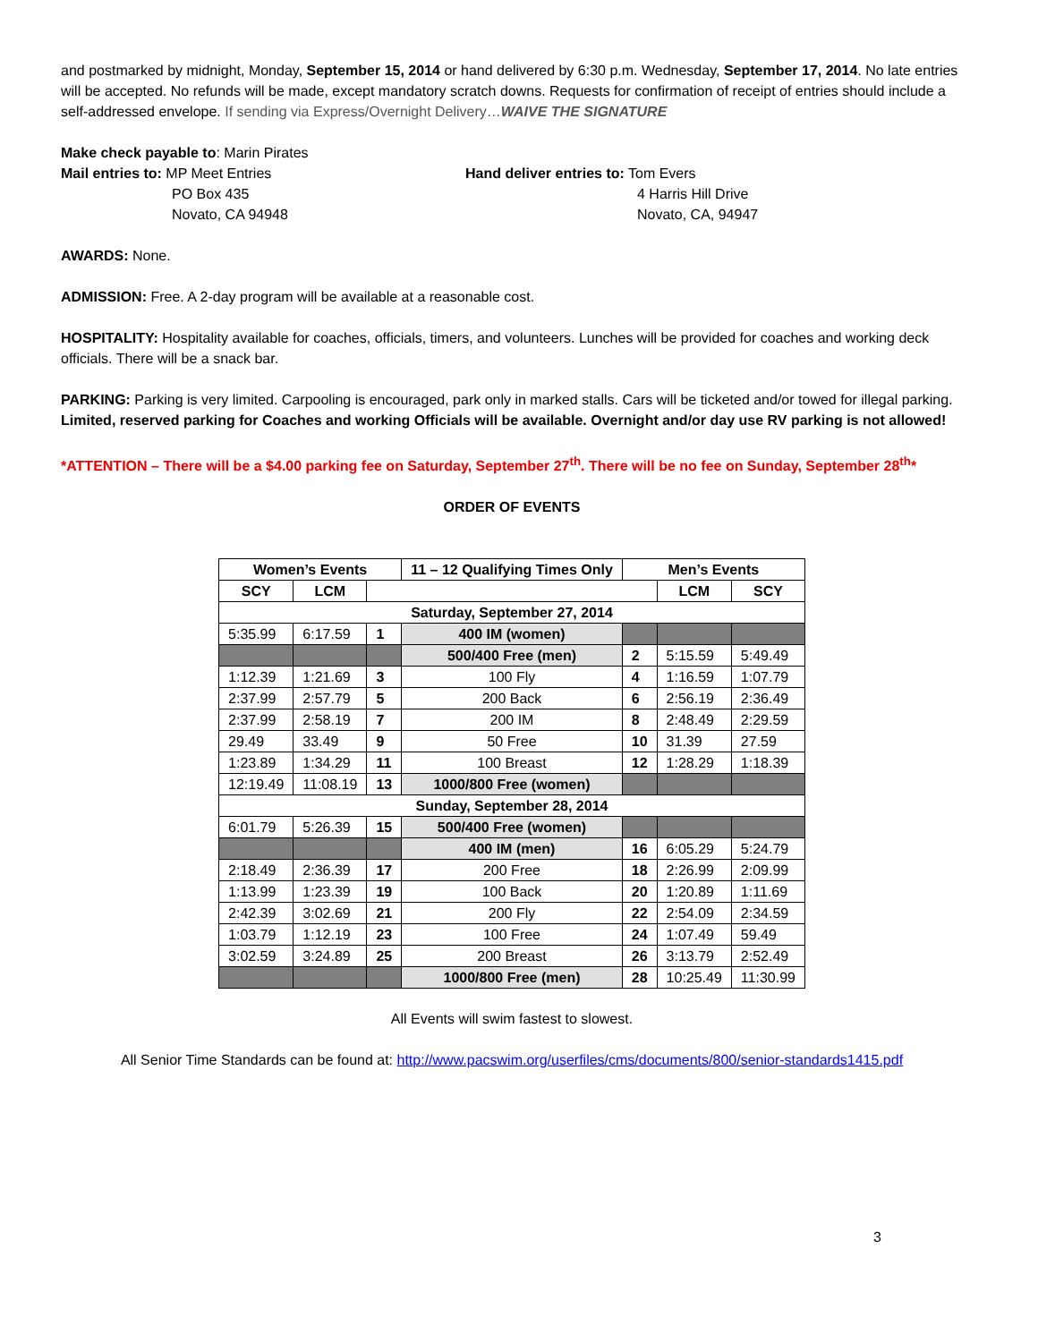and postmarked by midnight, Monday, September 15, 2014 or hand delivered by 6:30 p.m. Wednesday, September 17, 2014. No late entries will be accepted. No refunds will be made, except mandatory scratch downs. Requests for confirmation of receipt of entries should include a self-addressed envelope. If sending via Express/Overnight Delivery…WAIVE THE SIGNATURE
Make check payable to: Marin Pirates
Mail entries to: MP Meet Entries
PO Box 435
Novato, CA 94948
Hand deliver entries to: Tom Evers
4 Harris Hill Drive
Novato, CA, 94947
AWARDS: None.
ADMISSION: Free. A 2-day program will be available at a reasonable cost.
HOSPITALITY: Hospitality available for coaches, officials, timers, and volunteers. Lunches will be provided for coaches and working deck officials. There will be a snack bar.
PARKING: Parking is very limited. Carpooling is encouraged, park only in marked stalls. Cars will be ticketed and/or towed for illegal parking. Limited, reserved parking for Coaches and working Officials will be available. Overnight and/or day use RV parking is not allowed!
*ATTENTION – There will be a $4.00 parking fee on Saturday, September 27<sup>th</sup>. There will be no fee on Sunday, September 28<sup>th</sup>*
ORDER OF EVENTS
| Women’s Events | | | 11 – 12 Qualifying Times Only | Men’s Events | | |
| --- | --- | --- | --- | --- | --- | --- |
| SCY | LCM | | | | LCM | SCY |
| Saturday, September 27, 2014 | | | | | | |
| 5:35.99 | 6:17.59 | 1 | 400 IM (women) | | | |
| | | | 500/400 Free (men) | 2 | 5:15.59 | 5:49.49 |
| 1:12.39 | 1:21.69 | 3 | 100 Fly | 4 | 1:16.59 | 1:07.79 |
| 2:37.99 | 2:57.79 | 5 | 200 Back | 6 | 2:56.19 | 2:36.49 |
| 2:37.99 | 2:58.19 | 7 | 200 IM | 8 | 2:48.49 | 2:29.59 |
| 29.49 | 33.49 | 9 | 50 Free | 10 | 31.39 | 27.59 |
| 1:23.89 | 1:34.29 | 11 | 100 Breast | 12 | 1:28.29 | 1:18.39 |
| 12:19.49 | 11:08.19 | 13 | 1000/800 Free (women) | | | |
| Sunday, September 28, 2014 | | | | | | |
| 6:01.79 | 5:26.39 | 15 | 500/400 Free (women) | | | |
| | | | 400 IM (men) | 16 | 6:05.29 | 5:24.79 |
| 2:18.49 | 2:36.39 | 17 | 200 Free | 18 | 2:26.99 | 2:09.99 |
| 1:13.99 | 1:23.39 | 19 | 100 Back | 20 | 1:20.89 | 1:11.69 |
| 2:42.39 | 3:02.69 | 21 | 200 Fly | 22 | 2:54.09 | 2:34.59 |
| 1:03.79 | 1:12.19 | 23 | 100 Free | 24 | 1:07.49 | 59.49 |
| 3:02.59 | 3:24.89 | 25 | 200 Breast | 26 | 3:13.79 | 2:52.49 |
| | | | 1000/800 Free (men) | 28 | 10:25.49 | 11:30.99 |
All Events will swim fastest to slowest.
All Senior Time Standards can be found at: http://www.pacswim.org/userfiles/cms/documents/800/senior-standards1415.pdf
3